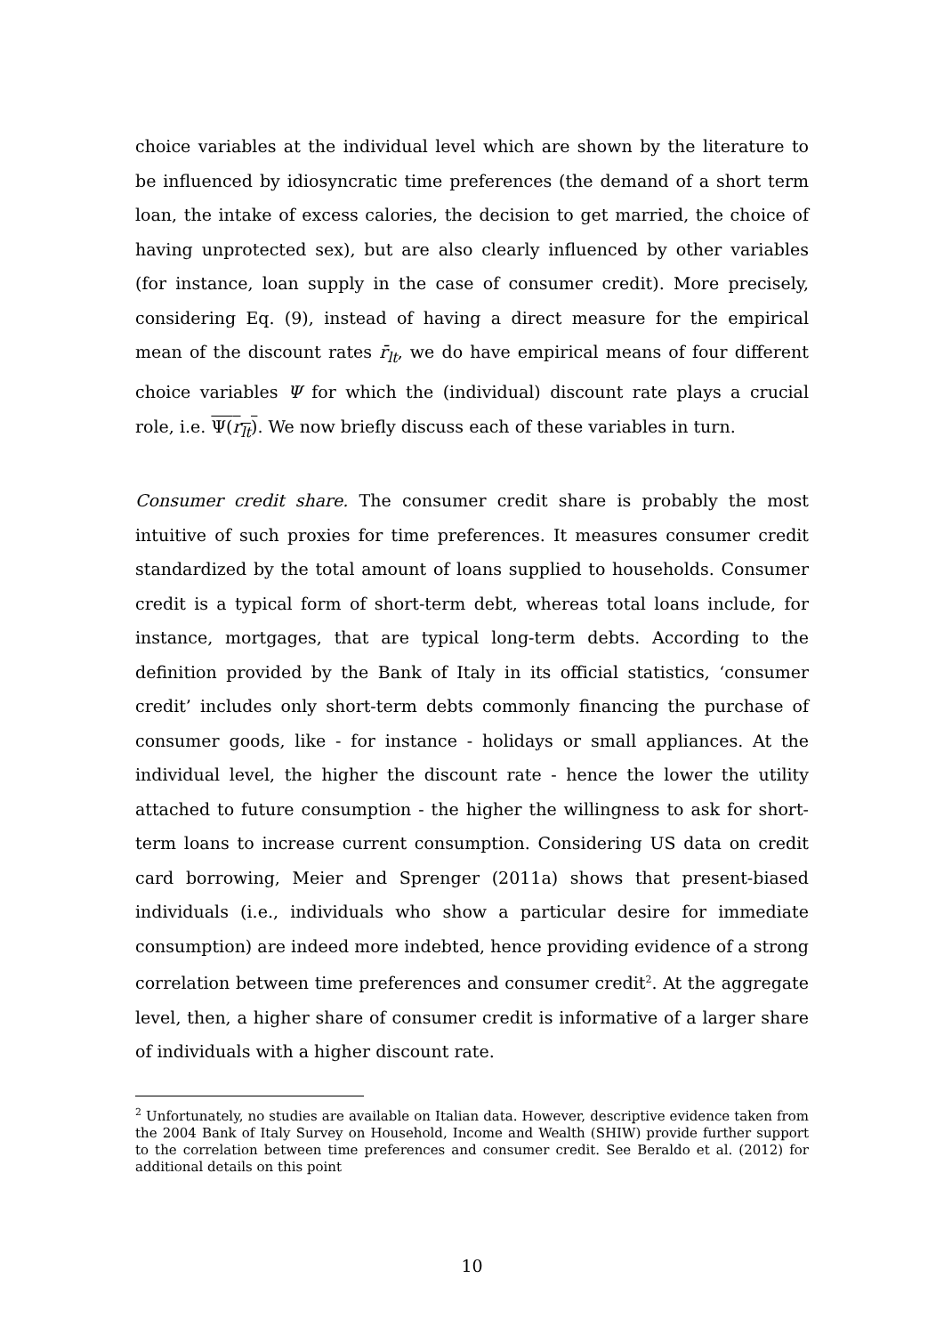choice variables at the individual level which are shown by the literature to be influenced by idiosyncratic time preferences (the demand of a short term loan, the intake of excess calories, the decision to get married, the choice of having unprotected sex), but are also clearly influenced by other variables (for instance, loan supply in the case of consumer credit). More precisely, considering Eq. (9), instead of having a direct measure for the empirical mean of the discount rates r̄<sub>lt</sub>, we do have empirical means of four different choice variables Ψ for which the (individual) discount rate plays a crucial role, i.e. Ψ(r<sub>lt</sub>). We now briefly discuss each of these variables in turn.
Consumer credit share. The consumer credit share is probably the most intuitive of such proxies for time preferences. It measures consumer credit standardized by the total amount of loans supplied to households. Consumer credit is a typical form of short-term debt, whereas total loans include, for instance, mortgages, that are typical long-term debts. According to the definition provided by the Bank of Italy in its official statistics, ‘consumer credit’ includes only short-term debts commonly financing the purchase of consumer goods, like - for instance - holidays or small appliances. At the individual level, the higher the discount rate - hence the lower the utility attached to future consumption - the higher the willingness to ask for short-term loans to increase current consumption. Considering US data on credit card borrowing, Meier and Sprenger (2011a) shows that present-biased individuals (i.e., individuals who show a particular desire for immediate consumption) are indeed more indebted, hence providing evidence of a strong correlation between time preferences and consumer credit<sup>2</sup>. At the aggregate level, then, a higher share of consumer credit is informative of a larger share of individuals with a higher discount rate.
<sup>2</sup> Unfortunately, no studies are available on Italian data. However, descriptive evidence taken from the 2004 Bank of Italy Survey on Household, Income and Wealth (SHIW) provide further support to the correlation between time preferences and consumer credit. See Beraldo et al. (2012) for additional details on this point
10